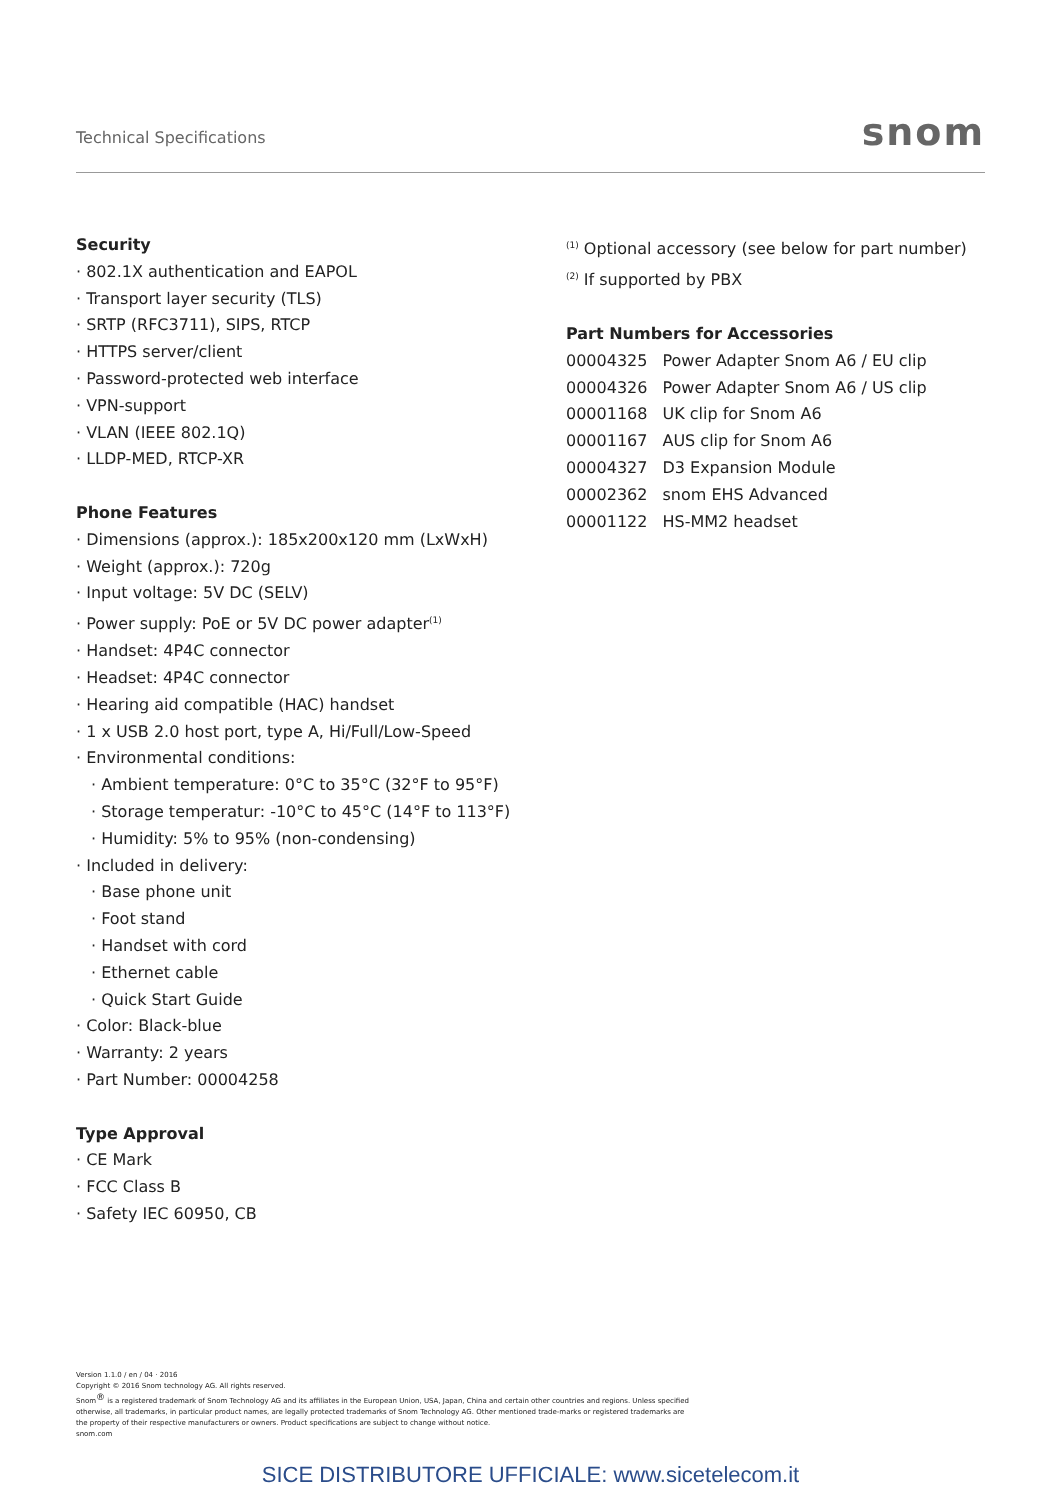Technical Specifications
snom
Security
· 802.1X authentication and EAPOL
· Transport layer security (TLS)
· SRTP (RFC3711), SIPS, RTCP
· HTTPS server/client
· Password-protected web interface
· VPN-support
· VLAN (IEEE 802.1Q)
· LLDP-MED, RTCP-XR
Phone Features
· Dimensions (approx.): 185x200x120 mm (LxWxH)
· Weight (approx.): 720g
· Input voltage: 5V DC (SELV)
· Power supply: PoE or 5V DC power adapter<sup>(1)</sup>
· Handset: 4P4C connector
· Headset: 4P4C connector
· Hearing aid compatible (HAC) handset
· 1 x USB 2.0 host port, type A, Hi/Full/Low-Speed
· Environmental conditions:
· Ambient temperature: 0°C to 35°C (32°F to 95°F)
· Storage temperatur: -10°C to 45°C (14°F to 113°F)
· Humidity: 5% to 95% (non-condensing)
· Included in delivery:
· Base phone unit
· Foot stand
· Handset with cord
· Ethernet cable
· Quick Start Guide
· Color: Black-blue
· Warranty: 2 years
· Part Number: 00004258
Type Approval
· CE Mark
· FCC Class B
· Safety IEC 60950, CB
<sup>(1)</sup> Optional accessory (see below for part number)
<sup>(2)</sup> If supported by PBX
Part Numbers for Accessories
| 00004325 | Power Adapter Snom A6 / EU clip |
| 00004326 | Power Adapter Snom A6 / US clip |
| 00001168 | UK clip for Snom A6 |
| 00001167 | AUS clip for Snom A6 |
| 00004327 | D3 Expansion Module |
| 00002362 | snom EHS Advanced |
| 00001122 | HS-MM2 headset |
Version 1.1.0 / en / 04 · 2016
Copyright © 2016 Snom technology AG. All rights reserved.
Snom<sup>®</sup> is a registered trademark of Snom Technology AG and its affiliates in the European Union, USA, Japan, China and certain other countries and regions. Unless specified otherwise, all trademarks, in particular product names, are legally protected trademarks of Snom Technology AG. Other mentioned trade-marks or registered trademarks are the property of their respective manufacturers or owners. Product specifications are subject to change without notice.
snom.com
SICE DISTRIBUTORE UFFICIALE: www.sicetelecom.it